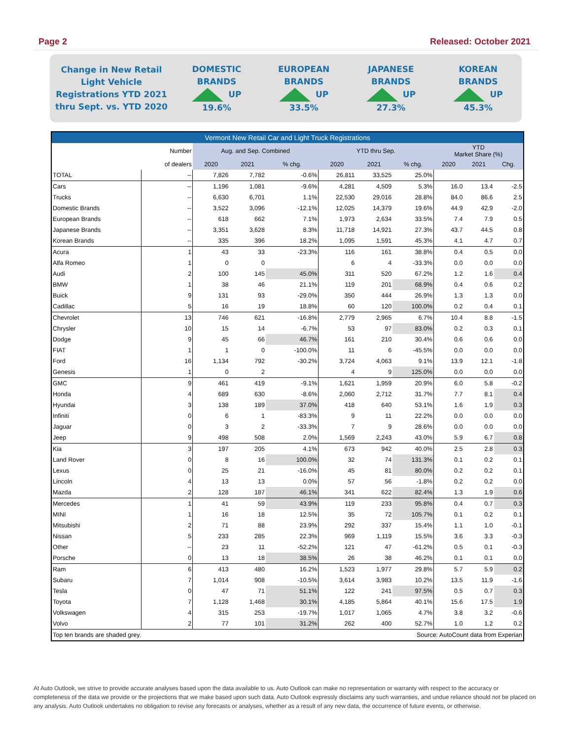Page 2 Released: October 2021
Change in New Retail Light Vehicle Registrations YTD 2021 thru Sept. vs. YTD 2020
DOMESTIC
BRANDS
UP
19.6%
EUROPEAN
BRANDS
UP
33.5%
JAPANESE
BRANDS
UP
27.3%
KOREAN
BRANDS
UP
45.3%
| Vermont New Retail Car and Light Truck Registrations | | | | | | | | | | |
| --- | --- | --- | --- | --- | --- | --- | --- | --- | --- | --- |
| | Number | Aug. and Sep. Combined | | | YTD thru Sep. | | | YTD Market Share (%) | | |
| | of dealers | 2020 | 2021 | % chg. | 2020 | 2021 | % chg. | 2020 | 2021 | Chg. |
| TOTAL | -- | 7,826 | 7,782 | -0.6% | 26,811 | 33,525 | 25.0% | | | |
| Cars | -- | 1,196 | 1,081 | -9.6% | 4,281 | 4,509 | 5.3% | 16.0 | 13.4 | -2.5 |
| Trucks | -- | 6,630 | 6,701 | 1.1% | 22,530 | 29,016 | 28.8% | 84.0 | 86.6 | 2.5 |
| Domestic Brands | -- | 3,522 | 3,096 | -12.1% | 12,025 | 14,379 | 19.6% | 44.9 | 42.9 | -2.0 |
| European Brands | -- | 618 | 662 | 7.1% | 1,973 | 2,634 | 33.5% | 7.4 | 7.9 | 0.5 |
| Japanese Brands | -- | 3,351 | 3,628 | 8.3% | 11,718 | 14,921 | 27.3% | 43.7 | 44.5 | 0.8 |
| Korean Brands | -- | 335 | 396 | 18.2% | 1,095 | 1,591 | 45.3% | 4.1 | 4.7 | 0.7 |
| Acura | 1 | 43 | 33 | -23.3% | 116 | 161 | 38.8% | 0.4 | 0.5 | 0.0 |
| Alfa Romeo | 1 | 0 | 0 | | 6 | 4 | -33.3% | 0.0 | 0.0 | 0.0 |
| Audi | 2 | 100 | 145 | 45.0% | 311 | 520 | 67.2% | 1.2 | 1.6 | 0.4 |
| BMW | 1 | 38 | 46 | 21.1% | 119 | 201 | 68.9% | 0.4 | 0.6 | 0.2 |
| Buick | 9 | 131 | 93 | -29.0% | 350 | 444 | 26.9% | 1.3 | 1.3 | 0.0 |
| Cadillac | 5 | 16 | 19 | 18.8% | 60 | 120 | 100.0% | 0.2 | 0.4 | 0.1 |
| Chevrolet | 13 | 746 | 621 | -16.8% | 2,779 | 2,965 | 6.7% | 10.4 | 8.8 | -1.5 |
| Chrysler | 10 | 15 | 14 | -6.7% | 53 | 97 | 83.0% | 0.2 | 0.3 | 0.1 |
| Dodge | 9 | 45 | 66 | 46.7% | 161 | 210 | 30.4% | 0.6 | 0.6 | 0.0 |
| FIAT | 1 | 1 | 0 | -100.0% | 11 | 6 | -45.5% | 0.0 | 0.0 | 0.0 |
| Ford | 16 | 1,134 | 792 | -30.2% | 3,724 | 4,063 | 9.1% | 13.9 | 12.1 | -1.8 |
| Genesis | 1 | 0 | 2 | | 4 | 9 | 125.0% | 0.0 | 0.0 | 0.0 |
| GMC | 9 | 461 | 419 | -9.1% | 1,621 | 1,959 | 20.9% | 6.0 | 5.8 | -0.2 |
| Honda | 4 | 689 | 630 | -8.6% | 2,060 | 2,712 | 31.7% | 7.7 | 8.1 | 0.4 |
| Hyundai | 3 | 138 | 189 | 37.0% | 418 | 640 | 53.1% | 1.6 | 1.9 | 0.3 |
| Infiniti | 0 | 6 | 1 | -83.3% | 9 | 11 | 22.2% | 0.0 | 0.0 | 0.0 |
| Jaguar | 0 | 3 | 2 | -33.3% | 7 | 9 | 28.6% | 0.0 | 0.0 | 0.0 |
| Jeep | 9 | 498 | 508 | 2.0% | 1,569 | 2,243 | 43.0% | 5.9 | 6.7 | 0.8 |
| Kia | 3 | 197 | 205 | 4.1% | 673 | 942 | 40.0% | 2.5 | 2.8 | 0.3 |
| Land Rover | 0 | 8 | 16 | 100.0% | 32 | 74 | 131.3% | 0.1 | 0.2 | 0.1 |
| Lexus | 0 | 25 | 21 | -16.0% | 45 | 81 | 80.0% | 0.2 | 0.2 | 0.1 |
| Lincoln | 4 | 13 | 13 | 0.0% | 57 | 56 | -1.8% | 0.2 | 0.2 | 0.0 |
| Mazda | 2 | 128 | 187 | 46.1% | 341 | 622 | 82.4% | 1.3 | 1.9 | 0.6 |
| Mercedes | 1 | 41 | 59 | 43.9% | 119 | 233 | 95.8% | 0.4 | 0.7 | 0.3 |
| MINI | 1 | 16 | 18 | 12.5% | 35 | 72 | 105.7% | 0.1 | 0.2 | 0.1 |
| Mitsubishi | 2 | 71 | 88 | 23.9% | 292 | 337 | 15.4% | 1.1 | 1.0 | -0.1 |
| Nissan | 5 | 233 | 285 | 22.3% | 969 | 1,119 | 15.5% | 3.6 | 3.3 | -0.3 |
| Other | -- | 23 | 11 | -52.2% | 121 | 47 | -61.2% | 0.5 | 0.1 | -0.3 |
| Porsche | 0 | 13 | 18 | 38.5% | 26 | 38 | 46.2% | 0.1 | 0.1 | 0.0 |
| Ram | 6 | 413 | 480 | 16.2% | 1,523 | 1,977 | 29.8% | 5.7 | 5.9 | 0.2 |
| Subaru | 7 | 1,014 | 908 | -10.5% | 3,614 | 3,983 | 10.2% | 13.5 | 11.9 | -1.6 |
| Tesla | 0 | 47 | 71 | 51.1% | 122 | 241 | 97.5% | 0.5 | 0.7 | 0.3 |
| Toyota | 7 | 1,128 | 1,468 | 30.1% | 4,185 | 5,864 | 40.1% | 15.6 | 17.5 | 1.9 |
| Volkswagen | 4 | 315 | 253 | -19.7% | 1,017 | 1,065 | 4.7% | 3.8 | 3.2 | -0.6 |
| Volvo | 2 | 77 | 101 | 31.2% | 262 | 400 | 52.7% | 1.0 | 1.2 | 0.2 |
| Top ten brands are shaded grey. | | | | | Source: AutoCount data from Experian | | | | | |
At Auto Outlook, we strive to provide accurate analyses based upon the data available to us. Auto Outlook can make no representation or warranty with respect to the accuracy or completeness of the data we provide or the projections that we make based upon such data. Auto Outlook expressly disclaims any such warranties, and undue reliance should not be placed on any analysis. Auto Outlook undertakes no obligation to revise any forecasts or analyses, whether as a result of any new data, the occurrence of future events, or otherwise.